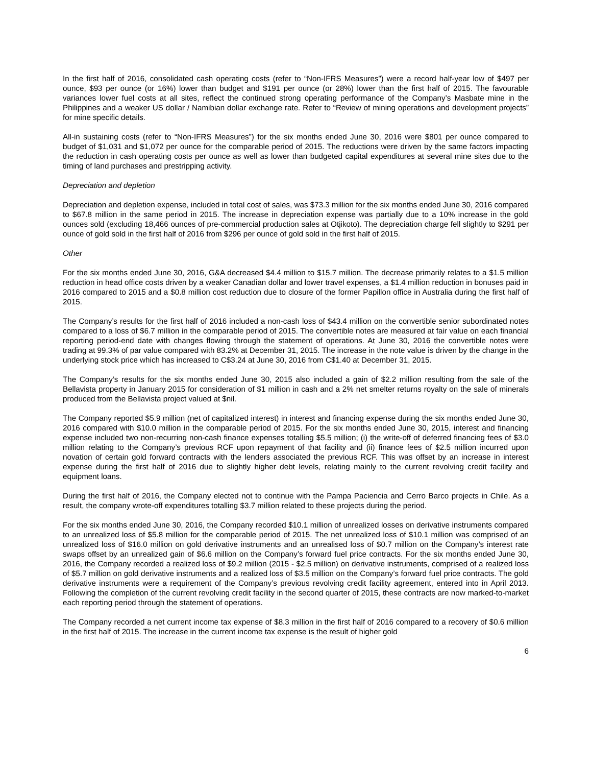In the first half of 2016, consolidated cash operating costs (refer to “Non-IFRS Measures”) were a record half-year low of $497 per ounce, $93 per ounce (or 16%) lower than budget and $191 per ounce (or 28%) lower than the first half of 2015. The favourable variances lower fuel costs at all sites, reflect the continued strong operating performance of the Company’s Masbate mine in the Philippines and a weaker US dollar / Namibian dollar exchange rate. Refer to “Review of mining operations and development projects” for mine specific details.
All-in sustaining costs (refer to “Non-IFRS Measures”) for the six months ended June 30, 2016 were $801 per ounce compared to budget of $1,031 and $1,072 per ounce for the comparable period of 2015. The reductions were driven by the same factors impacting the reduction in cash operating costs per ounce as well as lower than budgeted capital expenditures at several mine sites due to the timing of land purchases and prestripping activity.
Depreciation and depletion
Depreciation and depletion expense, included in total cost of sales, was $73.3 million for the six months ended June 30, 2016 compared to $67.8 million in the same period in 2015. The increase in depreciation expense was partially due to a 10% increase in the gold ounces sold (excluding 18,466 ounces of pre-commercial production sales at Otjikoto). The depreciation charge fell slightly to $291 per ounce of gold sold in the first half of 2016 from $296 per ounce of gold sold in the first half of 2015.
Other
For the six months ended June 30, 2016, G&A decreased $4.4 million to $15.7 million. The decrease primarily relates to a $1.5 million reduction in head office costs driven by a weaker Canadian dollar and lower travel expenses, a $1.4 million reduction in bonuses paid in 2016 compared to 2015 and a $0.8 million cost reduction due to closure of the former Papillon office in Australia during the first half of 2015.
The Company’s results for the first half of 2016 included a non-cash loss of $43.4 million on the convertible senior subordinated notes compared to a loss of $6.7 million in the comparable period of 2015. The convertible notes are measured at fair value on each financial reporting period-end date with changes flowing through the statement of operations. At June 30, 2016 the convertible notes were trading at 99.3% of par value compared with 83.2% at December 31, 2015. The increase in the note value is driven by the change in the underlying stock price which has increased to C$3.24 at June 30, 2016 from C$1.40 at December 31, 2015.
The Company’s results for the six months ended June 30, 2015 also included a gain of $2.2 million resulting from the sale of the Bellavista property in January 2015 for consideration of $1 million in cash and a 2% net smelter returns royalty on the sale of minerals produced from the Bellavista project valued at $nil.
The Company reported $5.9 million (net of capitalized interest) in interest and financing expense during the six months ended June 30, 2016 compared with $10.0 million in the comparable period of 2015. For the six months ended June 30, 2015, interest and financing expense included two non-recurring non-cash finance expenses totalling $5.5 million; (i) the write-off of deferred financing fees of $3.0 million relating to the Company’s previous RCF upon repayment of that facility and (ii) finance fees of $2.5 million incurred upon novation of certain gold forward contracts with the lenders associated the previous RCF. This was offset by an increase in interest expense during the first half of 2016 due to slightly higher debt levels, relating mainly to the current revolving credit facility and equipment loans.
During the first half of 2016, the Company elected not to continue with the Pampa Paciencia and Cerro Barco projects in Chile. As a result, the company wrote-off expenditures totalling $3.7 million related to these projects during the period.
For the six months ended June 30, 2016, the Company recorded $10.1 million of unrealized losses on derivative instruments compared to an unrealized loss of $5.8 million for the comparable period of 2015. The net unrealized loss of $10.1 million was comprised of an unrealized loss of $16.0 million on gold derivative instruments and an unrealised loss of $0.7 million on the Company’s interest rate swaps offset by an unrealized gain of $6.6 million on the Company’s forward fuel price contracts. For the six months ended June 30, 2016, the Company recorded a realized loss of $9.2 million (2015 - $2.5 million) on derivative instruments, comprised of a realized loss of $5.7 million on gold derivative instruments and a realized loss of $3.5 million on the Company’s forward fuel price contracts. The gold derivative instruments were a requirement of the Company’s previous revolving credit facility agreement, entered into in April 2013. Following the completion of the current revolving credit facility in the second quarter of 2015, these contracts are now marked-to-market each reporting period through the statement of operations.
The Company recorded a net current income tax expense of $8.3 million in the first half of 2016 compared to a recovery of $0.6 million in the first half of 2015. The increase in the current income tax expense is the result of higher gold
6